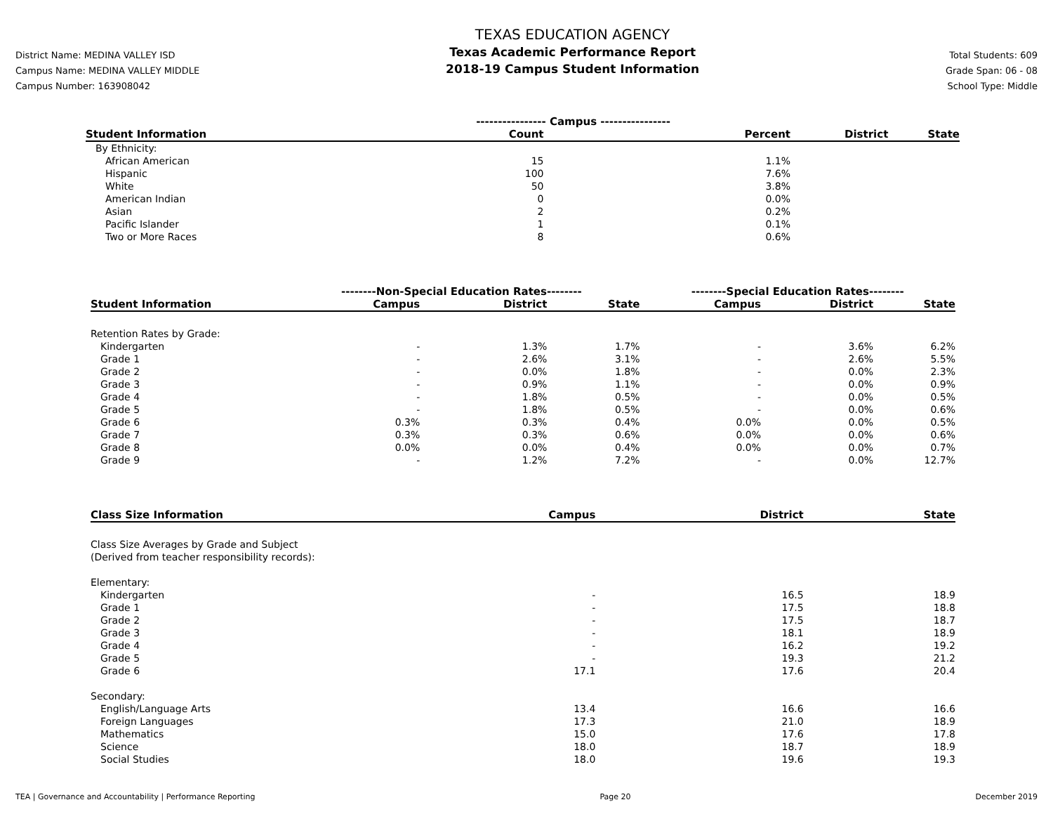District Name: MEDINA VALLEY ISD
Campus Name: MEDINA VALLEY MIDDLE
Campus Number: 163908042
TEXAS EDUCATION AGENCY
Texas Academic Performance Report
2018-19 Campus Student Information
Total Students: 609
Grade Span: 06 - 08
School Type: Middle
| | ---------------- Campus ---------------- | | | |
| --- | --- | --- | --- | --- |
| Student Information | Count | Percent | District | State |
| By Ethnicity: | | | | |
| African American | 15 | 1.1% | | |
| Hispanic | 100 | 7.6% | | |
| White | 50 | 3.8% | | |
| American Indian | 0 | 0.0% | | |
| Asian | 2 | 0.2% | | |
| Pacific Islander | 1 | 0.1% | | |
| Two or More Races | 8 | 0.6% | | |
| | --------Non-Special Education Rates-------- | | | --------Special Education Rates-------- | | |
| --- | --- | --- | --- | --- | --- | --- |
| Student Information | Campus | District | State | Campus | District | State |
| Retention Rates by Grade: | | | | | | |
| Kindergarten | - | 1.3% | 1.7% | - | 3.6% | 6.2% |
| Grade 1 | - | 2.6% | 3.1% | - | 2.6% | 5.5% |
| Grade 2 | - | 0.0% | 1.8% | - | 0.0% | 2.3% |
| Grade 3 | - | 0.9% | 1.1% | - | 0.0% | 0.9% |
| Grade 4 | - | 1.8% | 0.5% | - | 0.0% | 0.5% |
| Grade 5 | - | 1.8% | 0.5% | - | 0.0% | 0.6% |
| Grade 6 | 0.3% | 0.3% | 0.4% | 0.0% | 0.0% | 0.5% |
| Grade 7 | 0.3% | 0.3% | 0.6% | 0.0% | 0.0% | 0.6% |
| Grade 8 | 0.0% | 0.0% | 0.4% | 0.0% | 0.0% | 0.7% |
| Grade 9 | - | 1.2% | 7.2% | - | 0.0% | 12.7% |
| Class Size Information | Campus | District | State |
| --- | --- | --- | --- |
| Class Size Averages by Grade and Subject (Derived from teacher responsibility records): | | | |
| Elementary: | | | |
| Kindergarten | - | 16.5 | 18.9 |
| Grade 1 | - | 17.5 | 18.8 |
| Grade 2 | - | 17.5 | 18.7 |
| Grade 3 | - | 18.1 | 18.9 |
| Grade 4 | - | 16.2 | 19.2 |
| Grade 5 | - | 19.3 | 21.2 |
| Grade 6 | 17.1 | 17.6 | 20.4 |
| Secondary: | | | |
| English/Language Arts | 13.4 | 16.6 | 16.6 |
| Foreign Languages | 17.3 | 21.0 | 18.9 |
| Mathematics | 15.0 | 17.6 | 17.8 |
| Science | 18.0 | 18.7 | 18.9 |
| Social Studies | 18.0 | 19.6 | 19.3 |
TEA | Governance and Accountability | Performance Reporting Page 20 December 2019